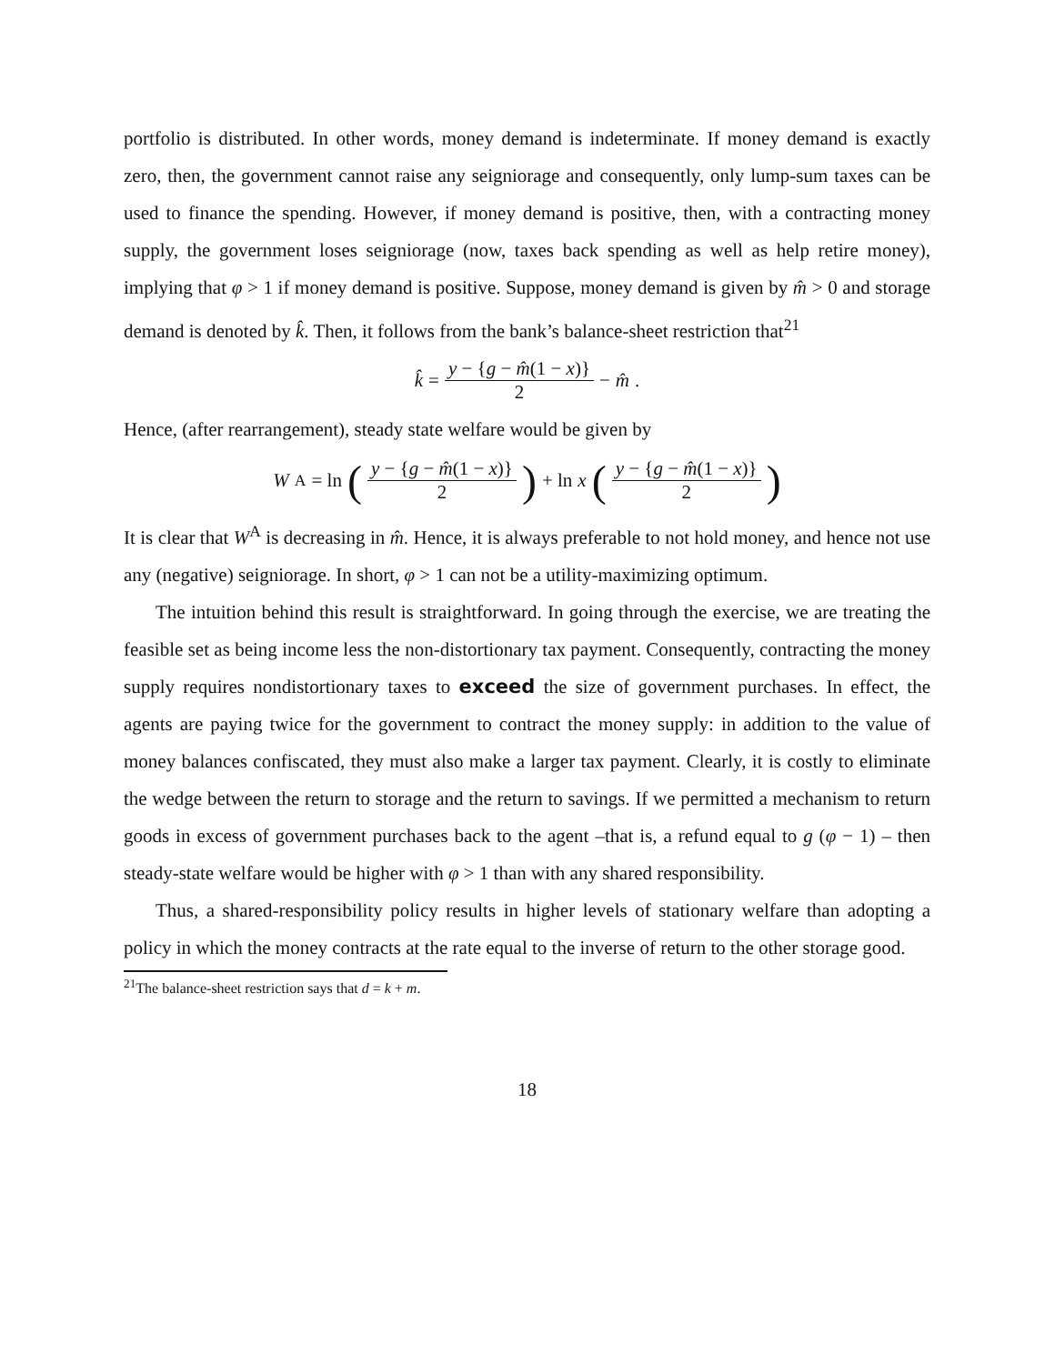portfolio is distributed. In other words, money demand is indeterminate. If money demand is exactly zero, then, the government cannot raise any seigniorage and consequently, only lump-sum taxes can be used to finance the spending. However, if money demand is positive, then, with a contracting money supply, the government loses seigniorage (now, taxes back spending as well as help retire money), implying that φ > 1 if money demand is positive. Suppose, money demand is given by m̂ > 0 and storage demand is denoted by k̂. Then, it follows from the bank’s balance-sheet restriction that<sup>21</sup>
k̂ = y − {g − m̂(1 − x)} 2 − m̂.
Hence, (after rearrangement), steady state welfare would be given by
W<sup>A</sup> = ln (y − {g − m̂(1 − x)} 2) + ln x (y − {g − m̂(1 − x)} 2)
It is clear that W<sup>A</sup> is decreasing in m̂. Hence, it is always preferable to not hold money, and hence not use any (negative) seigniorage. In short, φ > 1 can not be a utility-maximizing optimum.
The intuition behind this result is straightforward. In going through the exercise, we are treating the feasible set as being income less the non-distortionary tax payment. Consequently, contracting the money supply requires nondistortionary taxes to exceed the size of government purchases. In effect, the agents are paying twice for the government to contract the money supply: in addition to the value of money balances confiscated, they must also make a larger tax payment. Clearly, it is costly to eliminate the wedge between the return to storage and the return to savings. If we permitted a mechanism to return goods in excess of government purchases back to the agent –that is, a refund equal to g (φ − 1) – then steady-state welfare would be higher with φ > 1 than with any shared responsibility.
Thus, a shared-responsibility policy results in higher levels of stationary welfare than adopting a policy in which the money contracts at the rate equal to the inverse of return to the other storage good.
<sup>21</sup> The balance-sheet restriction says that d = k + m.
18